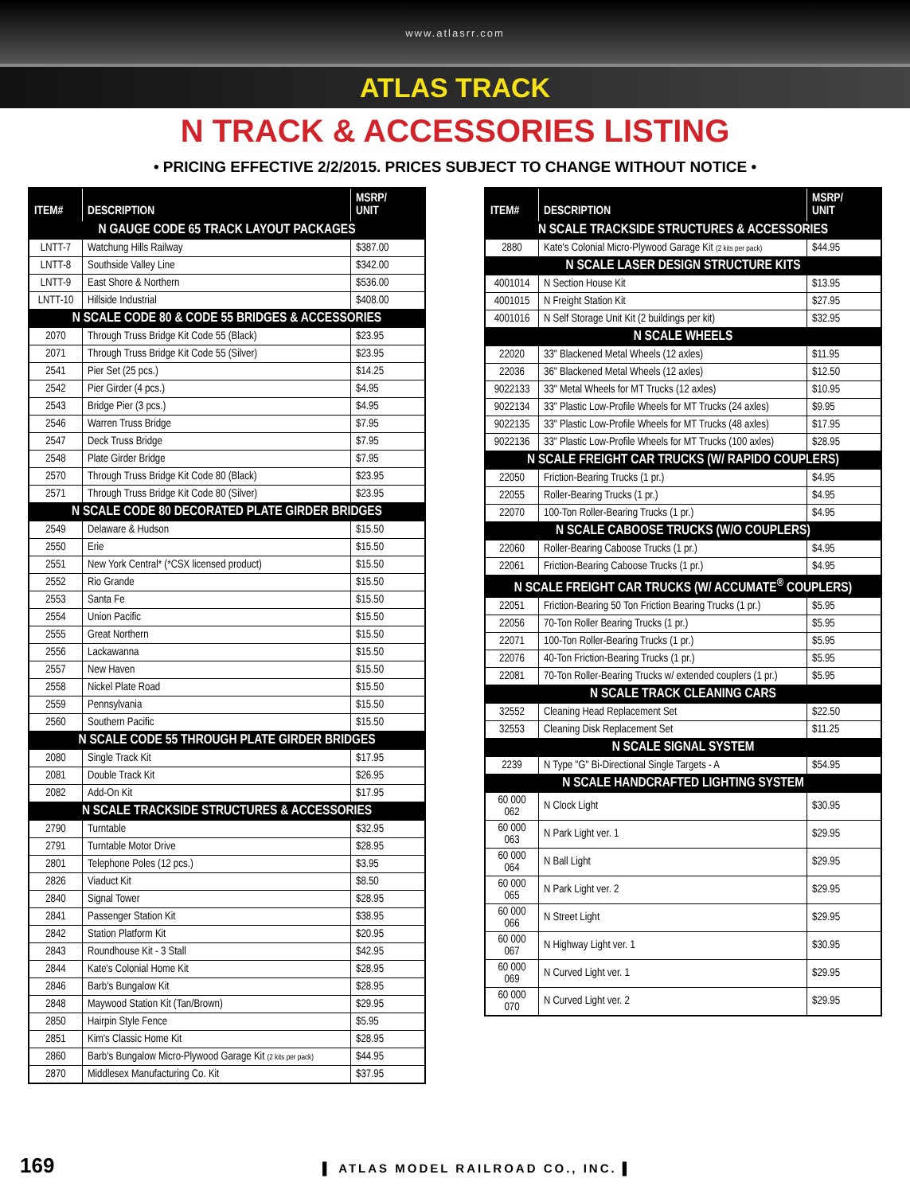www.atlasrr.com
ATLAS TRACK
N TRACK & ACCESSORIES LISTING
• PRICING EFFECTIVE 2/2/2015. PRICES SUBJECT TO CHANGE WITHOUT NOTICE •
| ITEM# | DESCRIPTION | MSRP/ UNIT |
| --- | --- | --- |
| N GAUGE CODE 65 TRACK LAYOUT PACKAGES | | |
| LNTT-7 | Watchung Hills Railway | $387.00 |
| LNTT-8 | Southside Valley Line | $342.00 |
| LNTT-9 | East Shore & Northern | $536.00 |
| LNTT-10 | Hillside Industrial | $408.00 |
| N SCALE CODE 80 & CODE 55 BRIDGES & ACCESSORIES | | |
| 2070 | Through Truss Bridge Kit Code 55 (Black) | $23.95 |
| 2071 | Through Truss Bridge Kit Code 55 (Silver) | $23.95 |
| 2541 | Pier Set (25 pcs.) | $14.25 |
| 2542 | Pier Girder (4 pcs.) | $4.95 |
| 2543 | Bridge Pier (3 pcs.) | $4.95 |
| 2546 | Warren Truss Bridge | $7.95 |
| 2547 | Deck Truss Bridge | $7.95 |
| 2548 | Plate Girder Bridge | $7.95 |
| 2570 | Through Truss Bridge Kit Code 80 (Black) | $23.95 |
| 2571 | Through Truss Bridge Kit Code 80 (Silver) | $23.95 |
| N SCALE CODE 80 DECORATED PLATE GIRDER BRIDGES | | |
| 2549 | Delaware & Hudson | $15.50 |
| 2550 | Erie | $15.50 |
| 2551 | New York Central* (*CSX licensed product) | $15.50 |
| 2552 | Rio Grande | $15.50 |
| 2553 | Santa Fe | $15.50 |
| 2554 | Union Pacific | $15.50 |
| 2555 | Great Northern | $15.50 |
| 2556 | Lackawanna | $15.50 |
| 2557 | New Haven | $15.50 |
| 2558 | Nickel Plate Road | $15.50 |
| 2559 | Pennsylvania | $15.50 |
| 2560 | Southern Pacific | $15.50 |
| N SCALE CODE 55 THROUGH PLATE GIRDER BRIDGES | | |
| 2080 | Single Track Kit | $17.95 |
| 2081 | Double Track Kit | $26.95 |
| 2082 | Add-On Kit | $17.95 |
| N SCALE TRACKSIDE STRUCTURES & ACCESSORIES | | |
| 2790 | Turntable | $32.95 |
| 2791 | Turntable Motor Drive | $28.95 |
| 2801 | Telephone Poles (12 pcs.) | $3.95 |
| 2826 | Viaduct Kit | $8.50 |
| 2840 | Signal Tower | $28.95 |
| 2841 | Passenger Station Kit | $38.95 |
| 2842 | Station Platform Kit | $20.95 |
| 2843 | Roundhouse Kit - 3 Stall | $42.95 |
| 2844 | Kate's Colonial Home Kit | $28.95 |
| 2846 | Barb's Bungalow Kit | $28.95 |
| 2848 | Maywood Station Kit (Tan/Brown) | $29.95 |
| 2850 | Hairpin Style Fence | $5.95 |
| 2851 | Kim's Classic Home Kit | $28.95 |
| 2860 | Barb's Bungalow Micro-Plywood Garage Kit (2 kits per pack) | $44.95 |
| 2870 | Middlesex Manufacturing Co. Kit | $37.95 |
| ITEM# | DESCRIPTION | MSRP/ UNIT |
| --- | --- | --- |
| N SCALE TRACKSIDE STRUCTURES & ACCESSORIES | | |
| 2880 | Kate's Colonial Micro-Plywood Garage Kit (2 kits per pack) | $44.95 |
| N SCALE LASER DESIGN STRUCTURE KITS | | |
| 4001014 | N Section House Kit | $13.95 |
| 4001015 | N Freight Station Kit | $27.95 |
| 4001016 | N Self Storage Unit Kit (2 buildings per kit) | $32.95 |
| N SCALE WHEELS | | |
| 22020 | 33" Blackened Metal Wheels (12 axles) | $11.95 |
| 22036 | 36" Blackened Metal Wheels (12 axles) | $12.50 |
| 9022133 | 33" Metal Wheels for MT Trucks (12 axles) | $10.95 |
| 9022134 | 33" Plastic Low-Profile Wheels for MT Trucks (24 axles) | $9.95 |
| 9022135 | 33" Plastic Low-Profile Wheels for MT Trucks (48 axles) | $17.95 |
| 9022136 | 33" Plastic Low-Profile Wheels for MT Trucks (100 axles) | $28.95 |
| N SCALE FREIGHT CAR TRUCKS (W/ RAPIDO COUPLERS) | | |
| 22050 | Friction-Bearing Trucks (1 pr.) | $4.95 |
| 22055 | Roller-Bearing Trucks (1 pr.) | $4.95 |
| 22070 | 100-Ton Roller-Bearing Trucks (1 pr.) | $4.95 |
| N SCALE CABOOSE TRUCKS (W/O COUPLERS) | | |
| 22060 | Roller-Bearing Caboose Trucks (1 pr.) | $4.95 |
| 22061 | Friction-Bearing Caboose Trucks (1 pr.) | $4.95 |
| N SCALE FREIGHT CAR TRUCKS (W/ ACCUMATE<sup>®</sup> COUPLERS) | | |
| 22051 | Friction-Bearing 50 Ton Friction Bearing Trucks (1 pr.) | $5.95 |
| 22056 | 70-Ton Roller Bearing Trucks (1 pr.) | $5.95 |
| 22071 | 100-Ton Roller-Bearing Trucks (1 pr.) | $5.95 |
| 22076 | 40-Ton Friction-Bearing Trucks (1 pr.) | $5.95 |
| 22081 | 70-Ton Roller-Bearing Trucks w/ extended couplers (1 pr.) | $5.95 |
| N SCALE TRACK CLEANING CARS | | |
| 32552 | Cleaning Head Replacement Set | $22.50 |
| 32553 | Cleaning Disk Replacement Set | $11.25 |
| N SCALE SIGNAL SYSTEM | | |
| 2239 | N Type "G" Bi-Directional Single Targets - A | $54.95 |
| N SCALE HANDCRAFTED LIGHTING SYSTEM | | |
| 60 000 062 | N Clock Light | $30.95 |
| 60 000 063 | N Park Light ver. 1 | $29.95 |
| 60 000 064 | N Ball Light | $29.95 |
| 60 000 065 | N Park Light ver. 2 | $29.95 |
| 60 000 066 | N Street Light | $29.95 |
| 60 000 067 | N Highway Light ver. 1 | $30.95 |
| 60 000 069 | N Curved Light ver. 1 | $29.95 |
| 60 000 070 | N Curved Light ver. 2 | $29.95 |
169
▌ ATLAS MODEL RAILROAD CO., INC. ▌